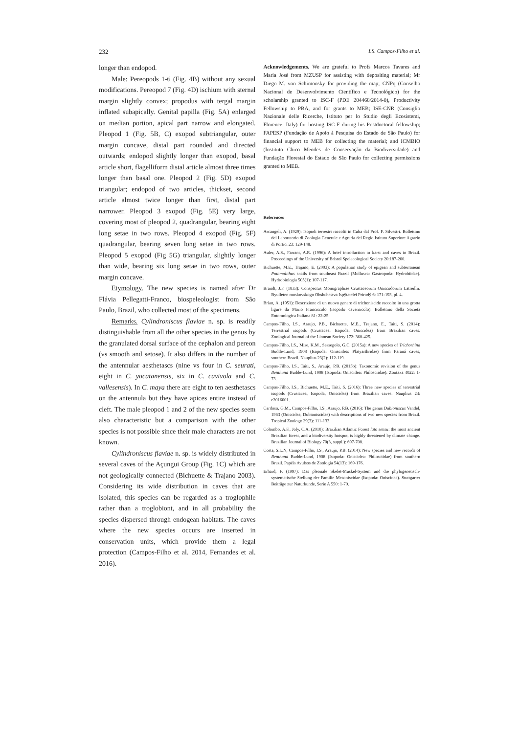232 I.S. Campos-Filho et al.
longer than endopod.
Male: Pereopods 1-6 (Fig. 4B) without any sexual modifications. Pereopod 7 (Fig. 4D) ischium with sternal margin slightly convex; propodus with tergal margin inflated subapically. Genital papilla (Fig. 5A) enlarged on median portion, apical part narrow and elongated. Pleopod 1 (Fig. 5B, C) exopod subtriangular, outer margin concave, distal part rounded and directed outwards; endopod slightly longer than exopod, basal article short, flagelliform distal article almost three times longer than basal one. Pleopod 2 (Fig. 5D) exopod triangular; endopod of two articles, thickset, second article almost twice longer than first, distal part narrower. Pleopod 3 exopod (Fig. 5E) very large, covering most of pleopod 2, quadrangular, bearing eight long setae in two rows. Pleopod 4 exopod (Fig. 5F) quadrangular, bearing seven long setae in two rows. Pleopod 5 exopod (Fig 5G) triangular, slightly longer than wide, bearing six long setae in two rows, outer margin concave.
Etymology. The new species is named after Dr Flávia Pellegatti-Franco, biospeleologist from São Paulo, Brazil, who collected most of the specimens.
Remarks. Cylindroniscus flaviae n. sp. is readily distinguishable from all the other species in the genus by the granulated dorsal surface of the cephalon and pereon (vs smooth and setose). It also differs in the number of the antennular aesthetascs (nine vs four in C. seurati, eight in C. yucatanensis, six in C. cavivola and C. vallesensis). In C. maya there are eight to ten aesthetascs on the antennula but they have apices entire instead of cleft. The male pleopod 1 and 2 of the new species seem also characteristic but a comparison with the other species is not possible since their male characters are not known.
Cylindroniscus flaviae n. sp. is widely distributed in several caves of the Açungui Group (Fig. 1C) which are not geologically connected (Bichuette & Trajano 2003). Considering its wide distribution in caves that are isolated, this species can be regarded as a troglophile rather than a troglobiont, and in all probability the species dispersed through endogean habitats. The caves where the new species occurs are inserted in conservation units, which provide them a legal protection (Campos-Filho et al. 2014, Fernandes et al. 2016).
Acknowledgements. We are grateful to Profs Marcos Tavares and Maria José from MZUSP for assisting with depositing material; Mr Diego M. von Schimonsky for providing the map; CNPq (Conselho Nacional de Desenvolvimento Científico e Tecnológico) for the scholarship granted to ISC-F (PDE 204468/2014-0), Productivity Fellowship to PBA, and for grants to MEB; ISE-CNR (Consiglio Nazionale delle Ricerche, Istituto per lo Studio degli Ecosistemi, Florence, Italy) for hosting ISC-F during his Postdoctoral fellowship; FAPESP (Fundação de Apoio à Pesquisa do Estado de São Paulo) for financial support to MEB for collecting the material; and ICMBIO (Instituto Chico Mendes de Conservação da Biodiversidade) and Fundação Florestal do Estado de São Paulo for collecting permissions granted to MEB.
References
Arcangeli, A. (1929): Isopodi terrestri raccolti in Cuba dal Prof. F. Silvestri. Bollettino del Laboratorio di Zoologia Generale e Agraria del Regio Istituto Superiore Agrario di Portici 23: 129-148.
Auler, A.S., Farrant, A.R. (1996): A brief introduction to karst and caves in Brazil. Proceedings of the University of Bristol Spelaeological Society 20:187-200.
Bichuette, M.E., Trajano, E. (2003): A population study of epigean and subterranean Potamolithus snails from southeast Brazil (Mollusca: Gastropoda: Hydrobiidae). Hydrobiologia 505(1): 107-117.
Brandt, J.F. (1833): Conspectus Monographiae Crustaceorum Oniscodorum Latreillii. Byulleten moskovskogo Obshchestva Ispŷtateleĭ Prirodŷ 6: 171-193, pl. 4.
Brian, A. (1951): Descrizione di un nuovo genere di trichoniscide raccolto in una grotta ligure da Mario Franciscolo (isopodo cavernicolo). Bollettino della Società Entomologica Italiana 81: 22-25.
Campos-Filho, I.S., Araujo, P.B., Bichuette, M.E., Trajano, E., Taiti, S. (2014): Terrestrial isopods (Crustacea: Isopoda: Oniscidea) from Brazilian caves. Zoological Journal of the Linnean Society 172: 360-425.
Campos-Filho, I.S., Mise, K.M., Sessegolo, G.C. (2015a): A new species of Trichorhina Budde-Lund, 1908 (Isopoda: Oniscidea: Platyarthridae) from Paraná caves, southern Brazil. Nauplius 23(2): 112-119.
Campos-Filho, I.S., Taiti, S., Araujo, P.B. (2015b): Taxonomic revision of the genus Benthana Budde-Lund, 1908 (Isopoda: Oniscidea: Philosciidae). Zootaxa 4022: 1-73.
Campos-Filho, I.S., Bichuette, M.E., Taiti, S. (2016): Three new species of terrestrial isopods (Crustacea, Isopoda, Oniscidea) from Brazilian caves. Nauplius 24: e2016001.
Cardoso, G.M., Campos-Filho, I.S., Araujo, P.B. (2016): The genus Dubioniscus Vandel, 1963 (Oniscidea, Dubioniscidae) with descriptions of two new species from Brazil. Tropical Zoology 29(3): 111-133.
Colombo, A.F., Joly, C.A. (2010): Brazilian Atlantic Forest lato sensu: the most ancient Brazilian forest, and a biodiversity hotspot, is highly threatened by climate change. Brazilian Journal of Biology 70(3, suppl.): 697-708.
Costa, S.L.N, Campos-Filho, I.S., Araujo, P.B. (2014): New species and new records of Benthana Budde-Lund, 1908 (Isopoda: Oniscidea: Philosciidae) from southern Brazil. Papéis Avulsos de Zoologia 54(13): 169-176.
Erhard, F. (1997): Das pleonale Skelet-Muskel-System und die phylogenetisch-systematische Stellung der Familie Mesoniscidae (Isopoda: Oniscidea). Stuttgarter Beiträge zur Naturkunde, Serie A 550: 1-70.